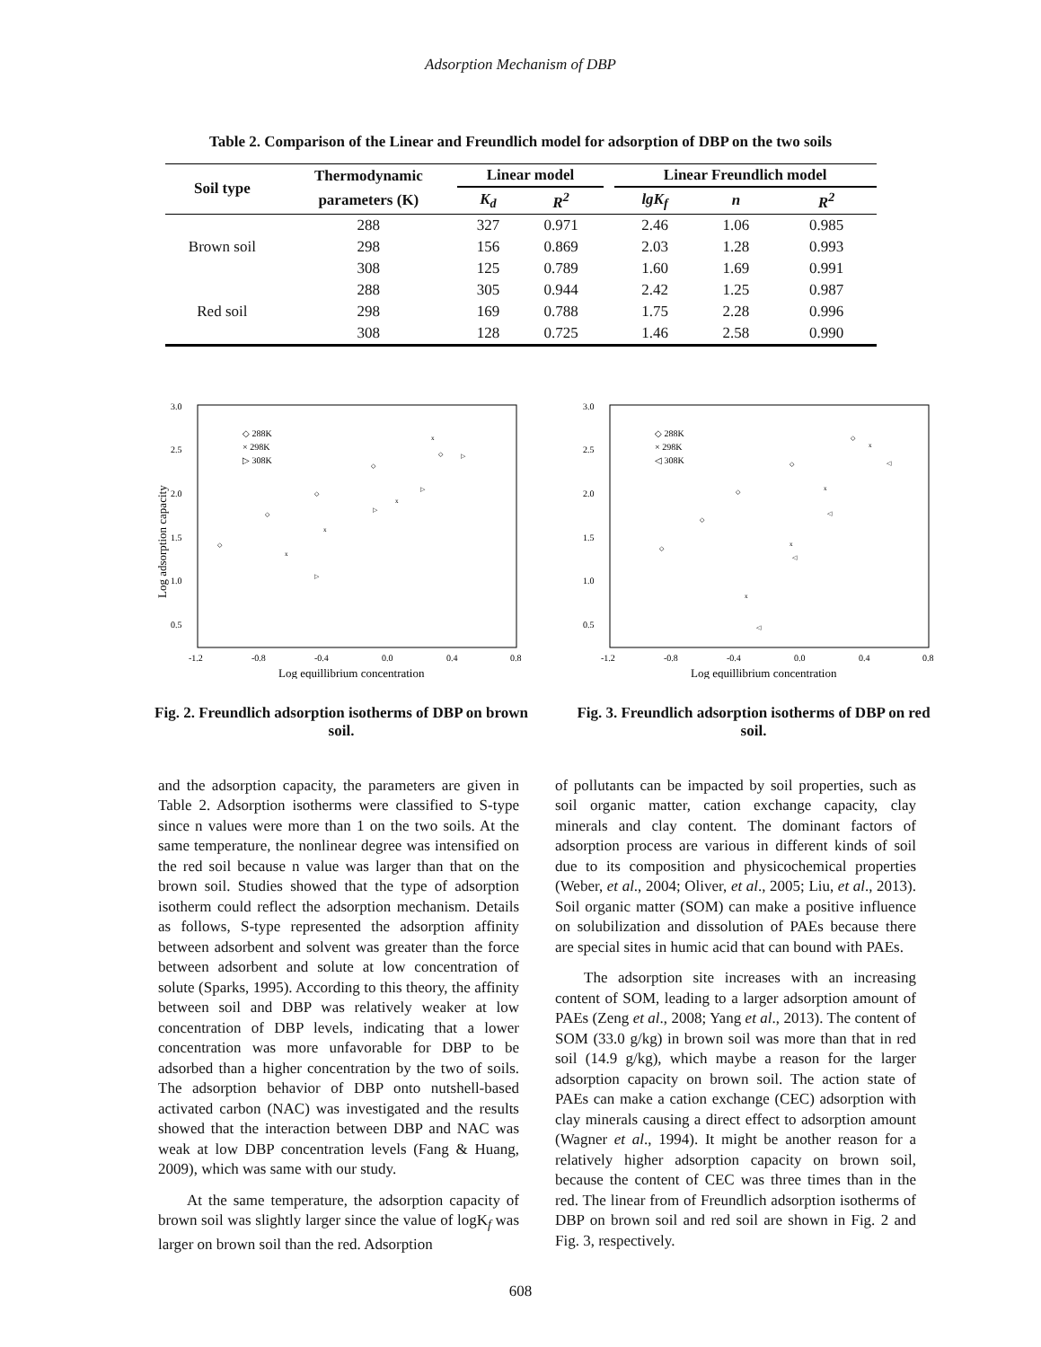Adsorption Mechanism of DBP
Table 2. Comparison of the Linear and Freundlich model for adsorption of DBP on the two soils
| Soil type | Thermodynamic | Linear model | | | Linear Freundlich model | | |
| --- | --- | --- | --- | --- | --- | --- | --- |
| | parameters (K) | K<sub>d</sub> | R<sup>2</sup> | | lgK<sub>f</sub> | n | R<sup>2</sup> |
| | 288 | 327 | 0.971 | | 2.46 | 1.06 | 0.985 |
| Brown soil | 298 | 156 | 0.869 | | 2.03 | 1.28 | 0.993 |
| | 308 | 125 | 0.789 | | 1.60 | 1.69 | 0.991 |
| | 288 | 305 | 0.944 | | 2.42 | 1.25 | 0.987 |
| Red soil | 298 | 169 | 0.788 | | 1.75 | 2.28 | 0.996 |
| | 308 | 128 | 0.725 | | 1.46 | 2.58 | 0.990 |
3.0
2.5
2.0
1.5
1.0
0.5
-1.2
-0.8
-0.4
0.0
0.4
0.8
Log equillibrium concentration
Log adsorption capacity
◇ 288K
× 298K
▷ 308K
◇
◇
◇
◇
◇
x
x
x
x
▷
▷
▷
▷
Fig. 2. Freundlich adsorption isotherms of DBP on brown soil.
3.0
2.5
2.0
1.5
1.0
0.5
-1.2
-0.8
-0.4
0.0
0.4
0.8
Log equillibrium concentration
◇ 288K
× 298K
◁ 308K
◇
◇
◇
◇
◇
x
x
x
x
◁
◁
◁
◁
Fig. 3. Freundlich adsorption isotherms of DBP on red soil.
and the adsorption capacity, the parameters are given in Table 2. Adsorption isotherms were classified to S-type since n values were more than 1 on the two soils. At the same temperature, the nonlinear degree was intensified on the red soil because n value was larger than that on the brown soil. Studies showed that the type of adsorption isotherm could reflect the adsorption mechanism. Details as follows, S-type represented the adsorption affinity between adsorbent and solvent was greater than the force between adsorbent and solute at low concentration of solute (Sparks, 1995). According to this theory, the affinity between soil and DBP was relatively weaker at low concentration of DBP levels, indicating that a lower concentration was more unfavorable for DBP to be adsorbed than a higher concentration by the two of soils. The adsorption behavior of DBP onto nutshell-based activated carbon (NAC) was investigated and the results showed that the interaction between DBP and NAC was weak at low DBP concentration levels (Fang & Huang, 2009), which was same with our study.
At the same temperature, the adsorption capacity of brown soil was slightly larger since the value of logK<sub>f</sub> was larger on brown soil than the red. Adsorption
of pollutants can be impacted by soil properties, such as soil organic matter, cation exchange capacity, clay minerals and clay content. The dominant factors of adsorption process are various in different kinds of soil due to its composition and physicochemical properties (Weber, et al., 2004; Oliver, et al., 2005; Liu, et al., 2013). Soil organic matter (SOM) can make a positive influence on solubilization and dissolution of PAEs because there are special sites in humic acid that can bound with PAEs.
The adsorption site increases with an increasing content of SOM, leading to a larger adsorption amount of PAEs (Zeng et al., 2008; Yang et al., 2013). The content of SOM (33.0 g/kg) in brown soil was more than that in red soil (14.9 g/kg), which maybe a reason for the larger adsorption capacity on brown soil. The action state of PAEs can make a cation exchange (CEC) adsorption with clay minerals causing a direct effect to adsorption amount (Wagner et al., 1994). It might be another reason for a relatively higher adsorption capacity on brown soil, because the content of CEC was three times than in the red. The linear from of Freundlich adsorption isotherms of DBP on brown soil and red soil are shown in Fig. 2 and Fig. 3, respectively.
608